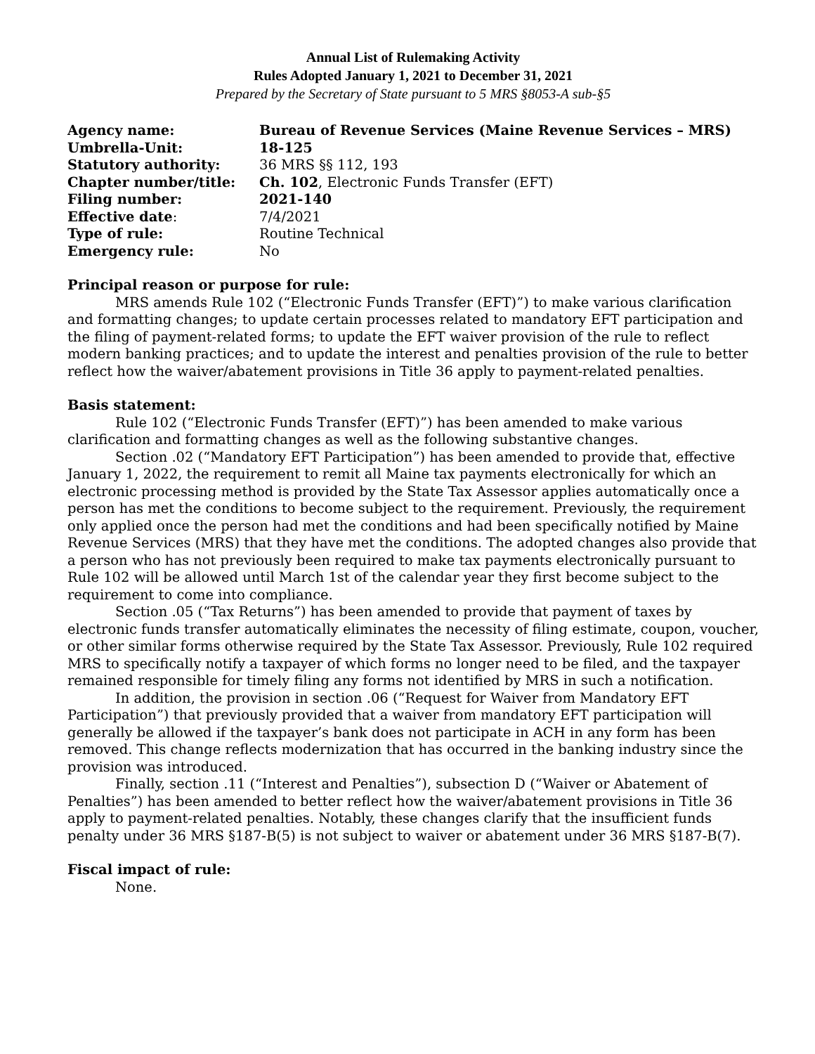Annual List of Rulemaking Activity
Rules Adopted January 1, 2021 to December 31, 2021
Prepared by the Secretary of State pursuant to 5 MRS §8053-A sub-§5
| Agency name: | Bureau of Revenue Services (Maine Revenue Services – MRS) |
| Umbrella-Unit: | 18-125 |
| Statutory authority: | 36 MRS §§ 112, 193 |
| Chapter number/title: | Ch. 102 , Electronic Funds Transfer (EFT) |
| Filing number: | 2021-140 |
| Effective date : | 7/4/2021 |
| Type of rule: | Routine Technical |
| Emergency rule: | No |
Principal reason or purpose for rule:
MRS amends Rule 102 (“Electronic Funds Transfer (EFT)”) to make various clarification and formatting changes; to update certain processes related to mandatory EFT participation and the filing of payment-related forms; to update the EFT waiver provision of the rule to reflect modern banking practices; and to update the interest and penalties provision of the rule to better reflect how the waiver/abatement provisions in Title 36 apply to payment-related penalties.
Basis statement:
Rule 102 (“Electronic Funds Transfer (EFT)”) has been amended to make various clarification and formatting changes as well as the following substantive changes.
Section .02 (“Mandatory EFT Participation”) has been amended to provide that, effective January 1, 2022, the requirement to remit all Maine tax payments electronically for which an electronic processing method is provided by the State Tax Assessor applies automatically once a person has met the conditions to become subject to the requirement. Previously, the requirement only applied once the person had met the conditions and had been specifically notified by Maine Revenue Services (MRS) that they have met the conditions. The adopted changes also provide that a person who has not previously been required to make tax payments electronically pursuant to Rule 102 will be allowed until March 1st of the calendar year they first become subject to the requirement to come into compliance.
Section .05 (“Tax Returns”) has been amended to provide that payment of taxes by electronic funds transfer automatically eliminates the necessity of filing estimate, coupon, voucher, or other similar forms otherwise required by the State Tax Assessor. Previously, Rule 102 required MRS to specifically notify a taxpayer of which forms no longer need to be filed, and the taxpayer remained responsible for timely filing any forms not identified by MRS in such a notification.
In addition, the provision in section .06 (“Request for Waiver from Mandatory EFT Participation”) that previously provided that a waiver from mandatory EFT participation will generally be allowed if the taxpayer’s bank does not participate in ACH in any form has been removed. This change reflects modernization that has occurred in the banking industry since the provision was introduced.
Finally, section .11 (“Interest and Penalties”), subsection D (“Waiver or Abatement of Penalties”) has been amended to better reflect how the waiver/abatement provisions in Title 36 apply to payment-related penalties. Notably, these changes clarify that the insufficient funds penalty under 36 MRS §187-B(5) is not subject to waiver or abatement under 36 MRS §187-B(7).
Fiscal impact of rule:
None.